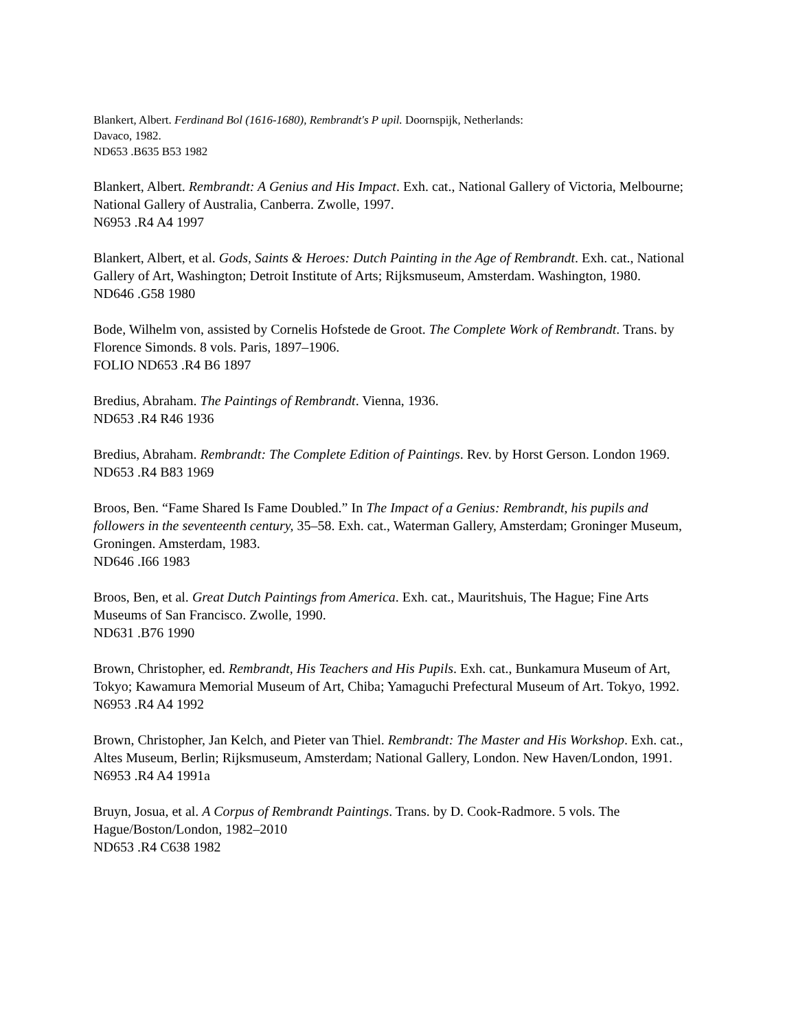Blankert, Albert. Ferdinand Bol (1616-1680), Rembrandt's P upil. Doornspijk, Netherlands:
Davaco, 1982.
ND653 .B635 B53 1982
Blankert, Albert. Rembrandt: A Genius and His Impact. Exh. cat., National Gallery of Victoria, Melbourne; National Gallery of Australia, Canberra. Zwolle, 1997.
N6953 .R4 A4 1997
Blankert, Albert, et al. Gods, Saints & Heroes: Dutch Painting in the Age of Rembrandt. Exh. cat., National Gallery of Art, Washington; Detroit Institute of Arts; Rijksmuseum, Amsterdam. Washington, 1980.
ND646 .G58 1980
Bode, Wilhelm von, assisted by Cornelis Hofstede de Groot. The Complete Work of Rembrandt. Trans. by Florence Simonds. 8 vols. Paris, 1897–1906.
FOLIO ND653 .R4 B6 1897
Bredius, Abraham. The Paintings of Rembrandt. Vienna, 1936.
ND653 .R4 R46 1936
Bredius, Abraham. Rembrandt: The Complete Edition of Paintings. Rev. by Horst Gerson. London 1969.
ND653 .R4 B83 1969
Broos, Ben. “Fame Shared Is Fame Doubled.” In The Impact of a Genius: Rembrandt, his pupils and followers in the seventeenth century, 35–58. Exh. cat., Waterman Gallery, Amsterdam; Groninger Museum, Groningen. Amsterdam, 1983.
ND646 .I66 1983
Broos, Ben, et al. Great Dutch Paintings from America. Exh. cat., Mauritshuis, The Hague; Fine Arts Museums of San Francisco. Zwolle, 1990.
ND631 .B76 1990
Brown, Christopher, ed. Rembrandt, His Teachers and His Pupils. Exh. cat., Bunkamura Museum of Art, Tokyo; Kawamura Memorial Museum of Art, Chiba; Yamaguchi Prefectural Museum of Art. Tokyo, 1992.
N6953 .R4 A4 1992
Brown, Christopher, Jan Kelch, and Pieter van Thiel. Rembrandt: The Master and His Workshop. Exh. cat., Altes Museum, Berlin; Rijksmuseum, Amsterdam; National Gallery, London. New Haven/London, 1991.
N6953 .R4 A4 1991a
Bruyn, Josua, et al. A Corpus of Rembrandt Paintings. Trans. by D. Cook-Radmore. 5 vols. The Hague/Boston/London, 1982–2010
ND653 .R4 C638 1982